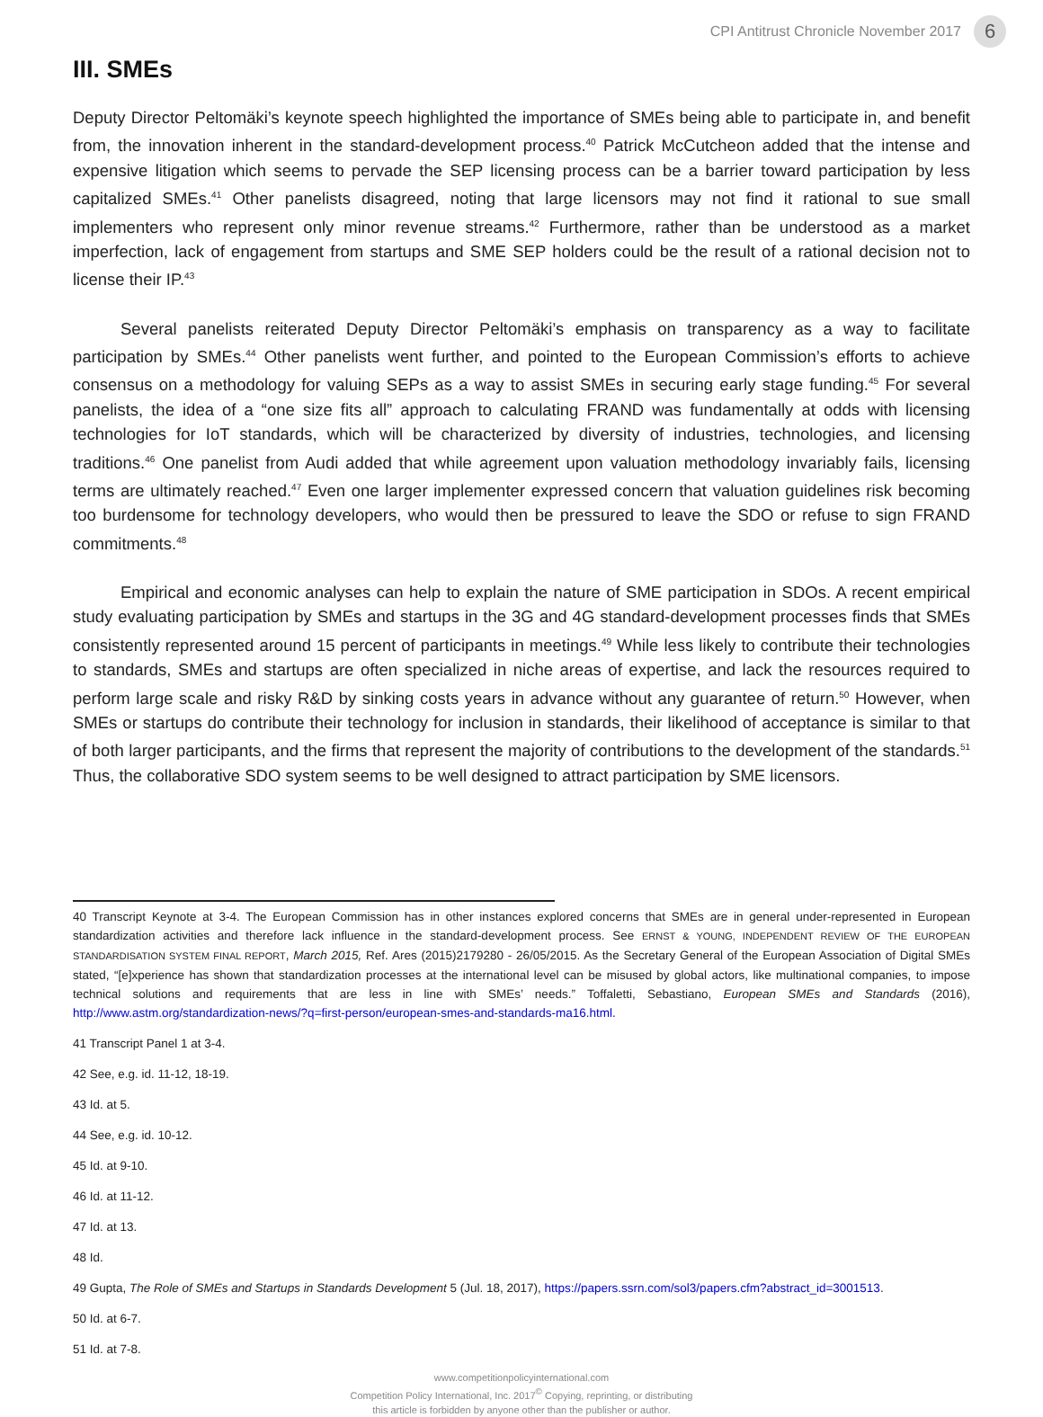CPI Antitrust Chronicle November 2017 6
III. SMEs
Deputy Director Peltomäki’s keynote speech highlighted the importance of SMEs being able to participate in, and benefit from, the innovation inherent in the standard-development process.<sup>40</sup> Patrick McCutcheon added that the intense and expensive litigation which seems to pervade the SEP licensing process can be a barrier toward participation by less capitalized SMEs.<sup>41</sup> Other panelists disagreed, noting that large licensors may not find it rational to sue small implementers who represent only minor revenue streams.<sup>42</sup> Furthermore, rather than be understood as a market imperfection, lack of engagement from startups and SME SEP holders could be the result of a rational decision not to license their IP.<sup>43</sup>
Several panelists reiterated Deputy Director Peltomäki’s emphasis on transparency as a way to facilitate participation by SMEs.<sup>44</sup> Other panelists went further, and pointed to the European Commission’s efforts to achieve consensus on a methodology for valuing SEPs as a way to assist SMEs in securing early stage funding.<sup>45</sup> For several panelists, the idea of a “one size fits all” approach to calculating FRAND was fundamentally at odds with licensing technologies for IoT standards, which will be characterized by diversity of industries, technologies, and licensing traditions.<sup>46</sup> One panelist from Audi added that while agreement upon valuation methodology invariably fails, licensing terms are ultimately reached.<sup>47</sup> Even one larger implementer expressed concern that valuation guidelines risk becoming too burdensome for technology developers, who would then be pressured to leave the SDO or refuse to sign FRAND commitments.<sup>48</sup>
Empirical and economic analyses can help to explain the nature of SME participation in SDOs. A recent empirical study evaluating participation by SMEs and startups in the 3G and 4G standard-development processes finds that SMEs consistently represented around 15 percent of participants in meetings.<sup>49</sup> While less likely to contribute their technologies to standards, SMEs and startups are often specialized in niche areas of expertise, and lack the resources required to perform large scale and risky R&D by sinking costs years in advance without any guarantee of return.<sup>50</sup> However, when SMEs or startups do contribute their technology for inclusion in standards, their likelihood of acceptance is similar to that of both larger participants, and the firms that represent the majority of contributions to the development of the standards.<sup>51</sup> Thus, the collaborative SDO system seems to be well designed to attract participation by SME licensors.
40 Transcript Keynote at 3-4. The European Commission has in other instances explored concerns that SMEs are in general under-represented in European standardization activities and therefore lack influence in the standard-development process. See ERNST & YOUNG, INDEPENDENT REVIEW OF THE EUROPEAN STANDARDISATION SYSTEM FINAL REPORT, March 2015, Ref. Ares (2015)2179280 - 26/05/2015. As the Secretary General of the European Association of Digital SMEs stated, “[e]xperience has shown that standardization processes at the international level can be misused by global actors, like multinational companies, to impose technical solutions and requirements that are less in line with SMEs’ needs.” Toffaletti, Sebastiano, European SMEs and Standards (2016), http://www.astm.org/standardization-news/?q=first-person/european-smes-and-standards-ma16.html.
41 Transcript Panel 1 at 3-4.
42 See, e.g. id. 11-12, 18-19.
43 Id. at 5.
44 See, e.g. id. 10-12.
45 Id. at 9-10.
46 Id. at 11-12.
47 Id. at 13.
48 Id.
49 Gupta, The Role of SMEs and Startups in Standards Development 5 (Jul. 18, 2017), https://papers.ssrn.com/sol3/papers.cfm?abstract_id=3001513.
50 Id. at 6-7.
51 Id. at 7-8.
www.competitionpolicyinternational.com
Competition Policy International, Inc. 2017<sup>©</sup> Copying, reprinting, or distributing
this article is forbidden by anyone other than the publisher or author.